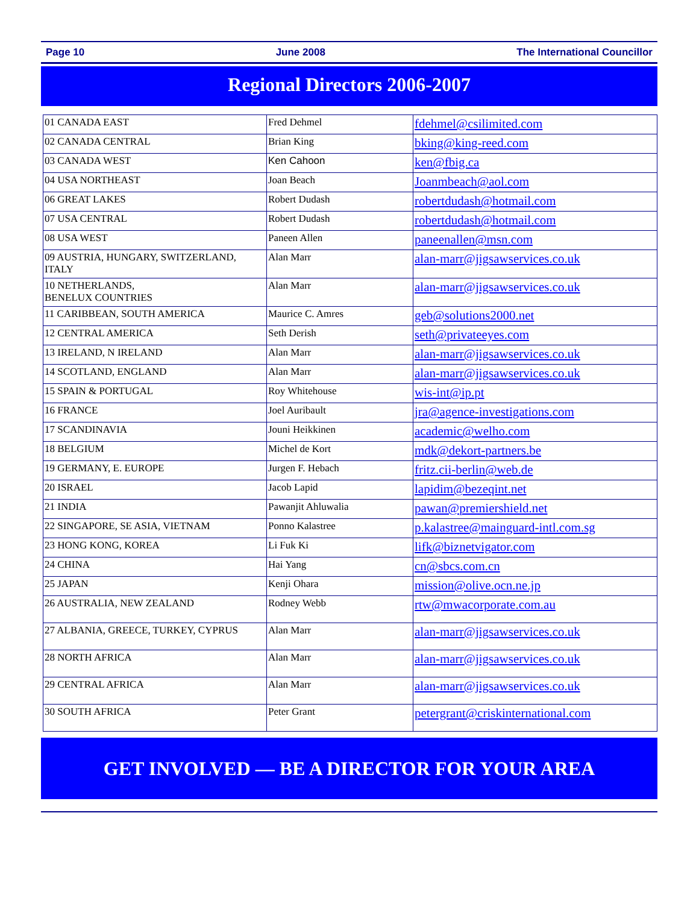Page 10 June 2008 The International Councillor
Regional Directors 2006-2007
| 01 CANADA EAST | Fred Dehmel | fdehmel@csilimited.com |
| 02 CANADA CENTRAL | Brian King | bking@king-reed.com |
| 03 CANADA WEST | Ken Cahoon | ken@fbig.ca |
| 04 USA NORTHEAST | Joan Beach | Joanmbeach@aol.com |
| 06 GREAT LAKES | Robert Dudash | robertdudash@hotmail.com |
| 07 USA CENTRAL | Robert Dudash | robertdudash@hotmail.com |
| 08 USA WEST | Paneen Allen | paneenallen@msn.com |
| 09 AUSTRIA, HUNGARY, SWITZERLAND, ITALY | Alan Marr | alan-marr@jigsawservices.co.uk |
| 10 NETHERLANDS, BENELUX COUNTRIES | Alan Marr | alan-marr@jigsawservices.co.uk |
| 11 CARIBBEAN, SOUTH AMERICA | Maurice C. Amres | geb@solutions2000.net |
| 12 CENTRAL AMERICA | Seth Derish | seth@privateeyes.com |
| 13 IRELAND, N IRELAND | Alan Marr | alan-marr@jigsawservices.co.uk |
| 14 SCOTLAND, ENGLAND | Alan Marr | alan-marr@jigsawservices.co.uk |
| 15 SPAIN & PORTUGAL | Roy Whitehouse | wis-int@ip.pt |
| 16 FRANCE | Joel Auribault | jra@agence-investigations.com |
| 17 SCANDINAVIA | Jouni Heikkinen | academic@welho.com |
| 18 BELGIUM | Michel de Kort | mdk@dekort-partners.be |
| 19 GERMANY, E. EUROPE | Jurgen F. Hebach | fritz.cii-berlin@web.de |
| 20 ISRAEL | Jacob Lapid | lapidim@bezeqint.net |
| 21 INDIA | Pawanjit Ahluwalia | pawan@premiershield.net |
| 22 SINGAPORE, SE ASIA, VIETNAM | Ponno Kalastree | p.kalastree@mainguard-intl.com.sg |
| 23 HONG KONG, KOREA | Li Fuk Ki | lifk@biznetvigator.com |
| 24 CHINA | Hai Yang | cn@sbcs.com.cn |
| 25 JAPAN | Kenji Ohara | mission@olive.ocn.ne.jp |
| 26 AUSTRALIA, NEW ZEALAND | Rodney Webb | rtw@mwacorporate.com.au |
| 27 ALBANIA, GREECE, TURKEY, CYPRUS | Alan Marr | alan-marr@jigsawservices.co.uk |
| 28 NORTH AFRICA | Alan Marr | alan-marr@jigsawservices.co.uk |
| 29 CENTRAL AFRICA | Alan Marr | alan-marr@jigsawservices.co.uk |
| 30 SOUTH AFRICA | Peter Grant | petergrant@criskinternational.com |
GET INVOLVED — BE A DIRECTOR FOR YOUR AREA